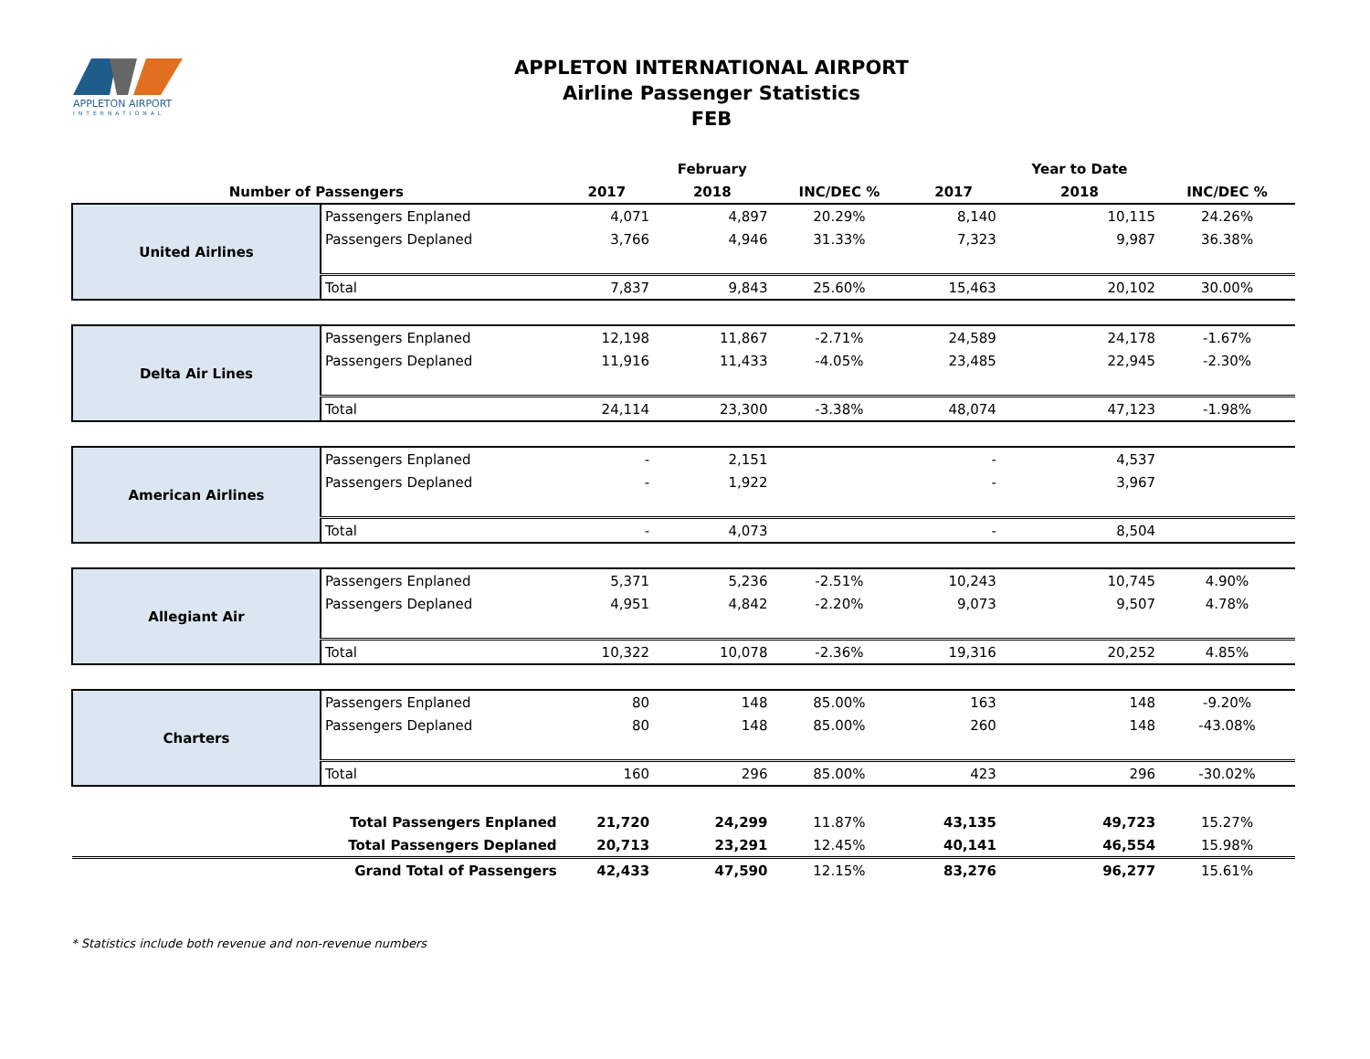APPLETON AIRPORT
INTERNATIONAL
APPLETON INTERNATIONAL AIRPORT
Airline Passenger Statistics
FEB
| | | | February | | | Year to Date | |
| --- | --- | --- | --- | --- | --- | --- | --- |
| Number of Passengers | | 2017 | 2018 | INC/DEC % | 2017 | 2018 | INC/DEC % |
| United Airlines | Passengers Enplaned | 4,071 | 4,897 | 20.29% | 8,140 | 10,115 | 24.26% |
| | Passengers Deplaned | 3,766 | 4,946 | 31.33% | 7,323 | 9,987 | 36.38% |
| | Total | 7,837 | 9,843 | 25.60% | 15,463 | 20,102 | 30.00% |
| Delta Air Lines | Passengers Enplaned | 12,198 | 11,867 | -2.71% | 24,589 | 24,178 | -1.67% |
| | Passengers Deplaned | 11,916 | 11,433 | -4.05% | 23,485 | 22,945 | -2.30% |
| | Total | 24,114 | 23,300 | -3.38% | 48,074 | 47,123 | -1.98% |
| American Airlines | Passengers Enplaned | - | 2,151 | | - | 4,537 | |
| | Passengers Deplaned | - | 1,922 | | - | 3,967 | |
| | Total | - | 4,073 | | - | 8,504 | |
| Allegiant Air | Passengers Enplaned | 5,371 | 5,236 | -2.51% | 10,243 | 10,745 | 4.90% |
| | Passengers Deplaned | 4,951 | 4,842 | -2.20% | 9,073 | 9,507 | 4.78% |
| | Total | 10,322 | 10,078 | -2.36% | 19,316 | 20,252 | 4.85% |
| Charters | Passengers Enplaned | 80 | 148 | 85.00% | 163 | 148 | -9.20% |
| | Passengers Deplaned | 80 | 148 | 85.00% | 260 | 148 | -43.08% |
| | Total | 160 | 296 | 85.00% | 423 | 296 | -30.02% |
| Total Passengers Enplaned | | 21,720 | 24,299 | 11.87% | 43,135 | 49,723 | 15.27% |
| Total Passengers Deplaned | | 20,713 | 23,291 | 12.45% | 40,141 | 46,554 | 15.98% |
| Grand Total of Passengers | | 42,433 | 47,590 | 12.15% | 83,276 | 96,277 | 15.61% |
* Statistics include both revenue and non-revenue numbers